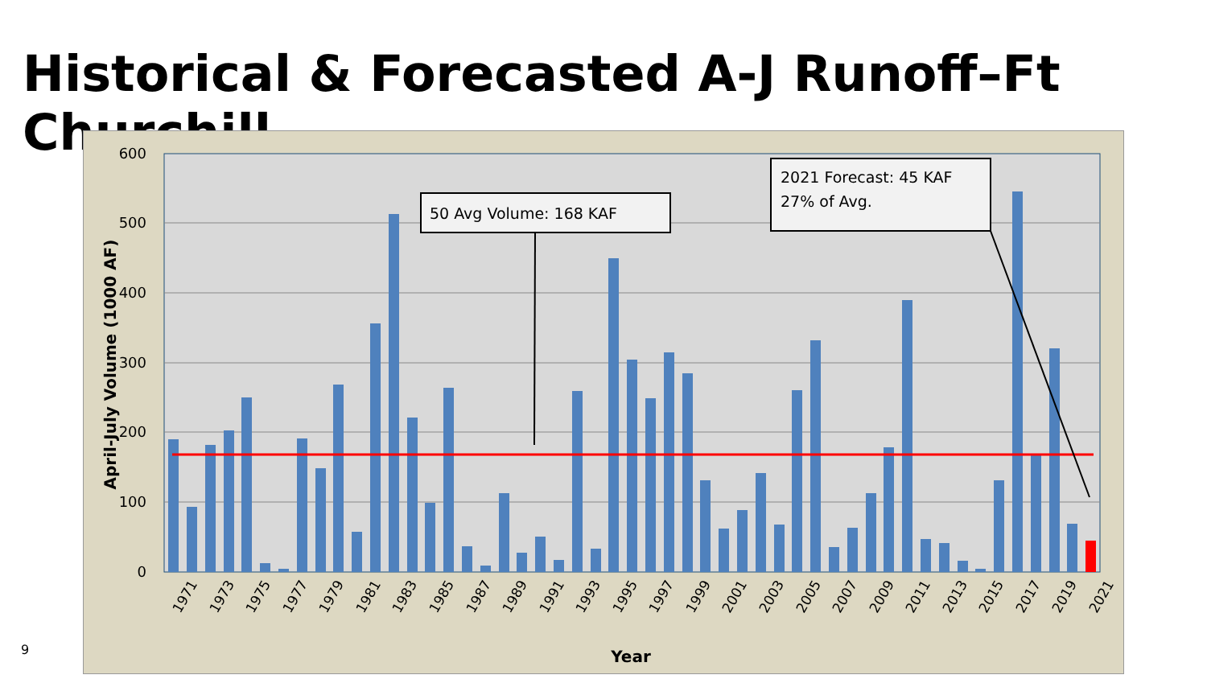Historical & Forecasted A-J Runoff–Ft Churchill
600
500
400
300
200
100
0
1971
1973
1975
1977
1979
1981
1983
1985
1987
1989
1991
1993
1995
1997
1999
2001
2003
2005
2007
2009
2011
2013
2015
2017
2019
2021
Year
April-July Volume (1000 AF)
50 Avg Volume: 168 KAF
2021 Forecast: 45 KAF
27% of Avg.
9